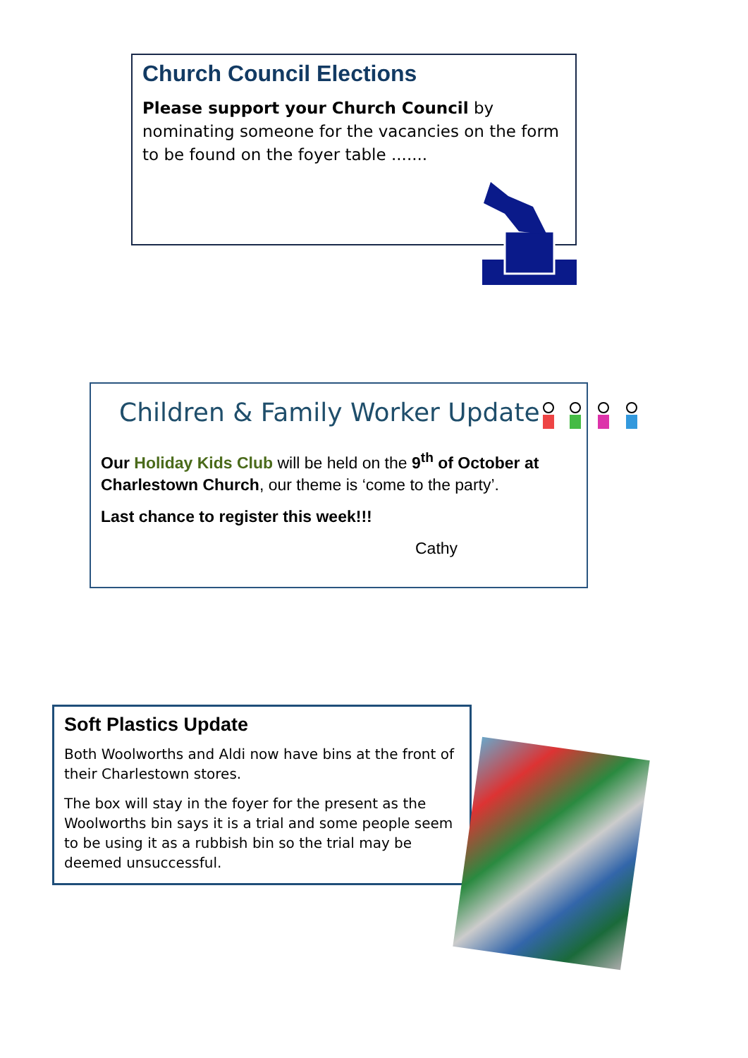Church Council Elections
Please support your Church Council by nominating someone for the vacancies on the form to be found on the foyer table .......
Children & Family Worker Update
Our Holiday Kids Club will be held on the 9<sup>th</sup> of October at Charlestown Church, our theme is ‘come to the party’.
Last chance to register this week!!!
Cathy
Soft Plastics Update
Both Woolworths and Aldi now have bins at the front of their Charlestown stores.
The box will stay in the foyer for the present as the Woolworths bin says it is a trial and some people seem to be using it as a rubbish bin so the trial may be deemed unsuccessful.